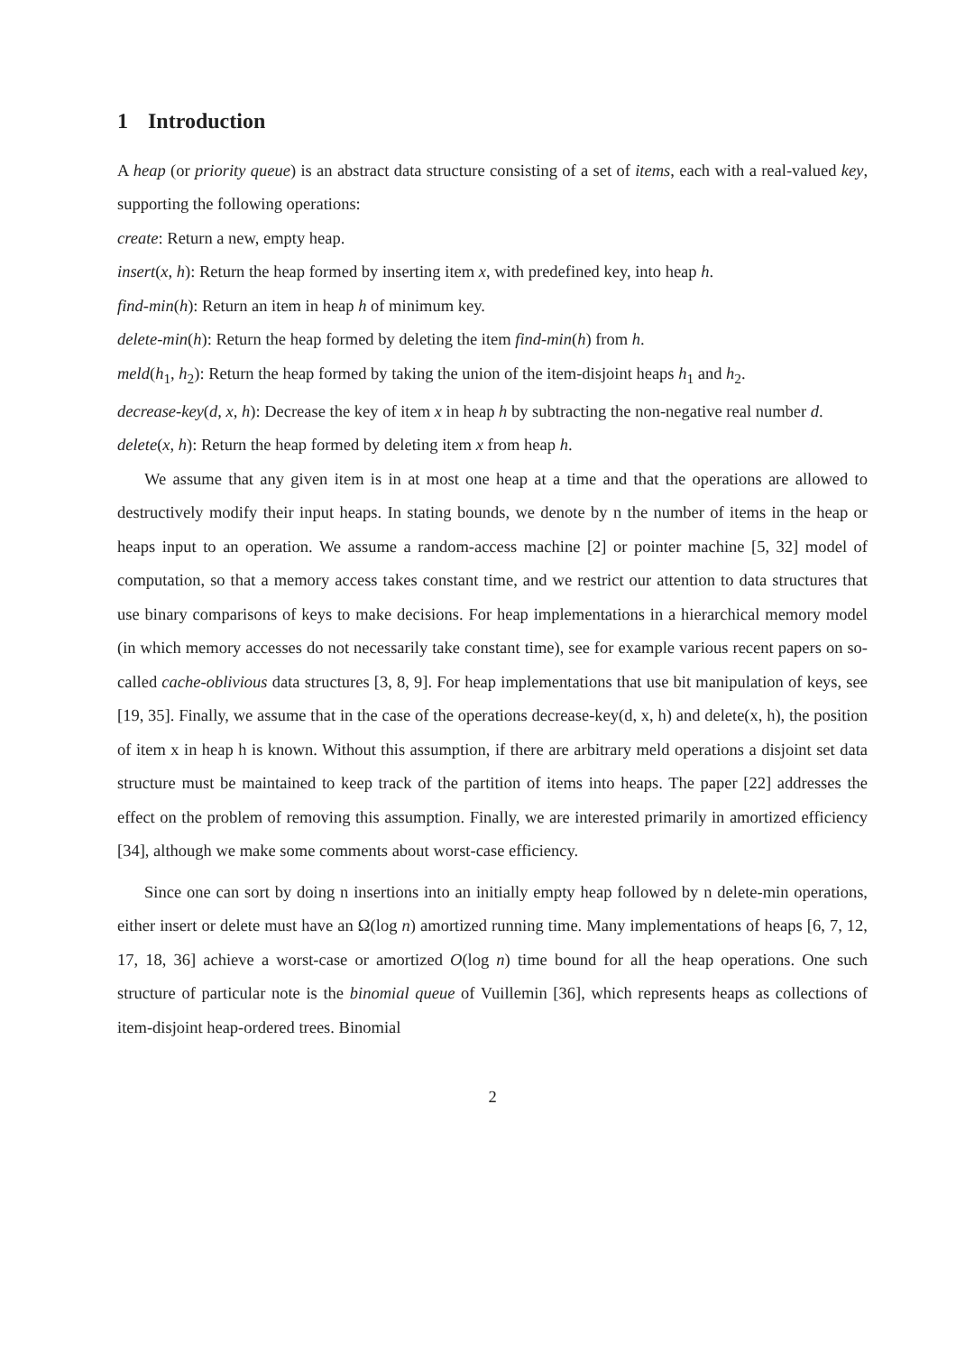1 Introduction
A heap (or priority queue) is an abstract data structure consisting of a set of items, each with a real-valued key, supporting the following operations:
create: Return a new, empty heap.
insert(x, h): Return the heap formed by inserting item x, with predefined key, into heap h.
find-min(h): Return an item in heap h of minimum key.
delete-min(h): Return the heap formed by deleting the item find-min(h) from h.
meld(h<sub>1</sub>, h<sub>2</sub>): Return the heap formed by taking the union of the item-disjoint heaps h<sub>1</sub> and h<sub>2</sub>.
decrease-key(d, x, h): Decrease the key of item x in heap h by subtracting the non-negative real number d.
delete(x, h): Return the heap formed by deleting item x from heap h.
We assume that any given item is in at most one heap at a time and that the operations are allowed to destructively modify their input heaps. In stating bounds, we denote by n the number of items in the heap or heaps input to an operation. We assume a random-access machine [2] or pointer machine [5, 32] model of computation, so that a memory access takes constant time, and we restrict our attention to data structures that use binary comparisons of keys to make decisions. For heap implementations in a hierarchical memory model (in which memory accesses do not necessarily take constant time), see for example various recent papers on so-called cache-oblivious data structures [3, 8, 9]. For heap implementations that use bit manipulation of keys, see [19, 35]. Finally, we assume that in the case of the operations decrease-key(d, x, h) and delete(x, h), the position of item x in heap h is known. Without this assumption, if there are arbitrary meld operations a disjoint set data structure must be maintained to keep track of the partition of items into heaps. The paper [22] addresses the effect on the problem of removing this assumption. Finally, we are interested primarily in amortized efficiency [34], although we make some comments about worst-case efficiency.
Since one can sort by doing n insertions into an initially empty heap followed by n delete-min operations, either insert or delete must have an Ω(log n) amortized running time. Many implementations of heaps [6, 7, 12, 17, 18, 36] achieve a worst-case or amortized O(log n) time bound for all the heap operations. One such structure of particular note is the binomial queue of Vuillemin [36], which represents heaps as collections of item-disjoint heap-ordered trees. Binomial
2